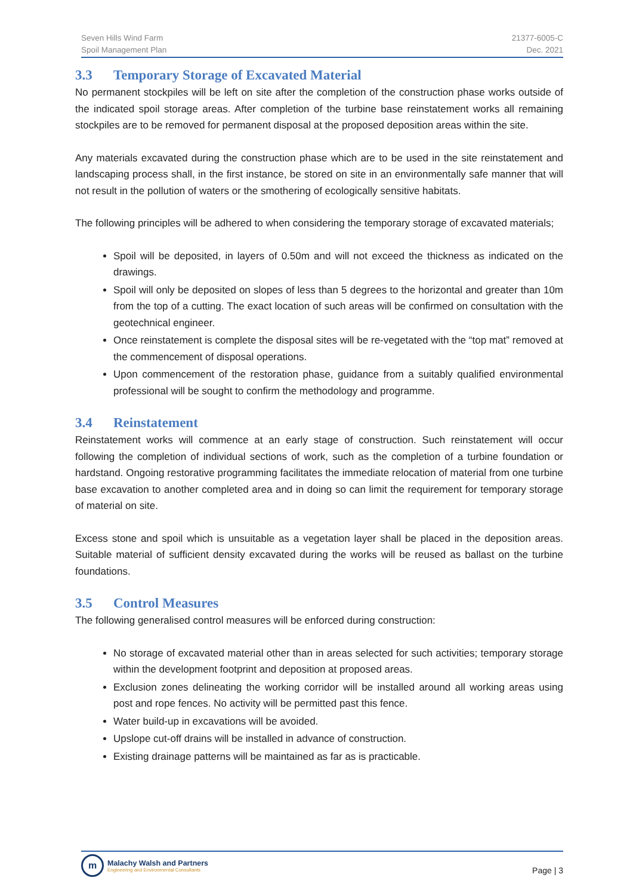Seven Hills Wind Farm
Spoil Management Plan
21377-6005-C
Dec. 2021
3.3 Temporary Storage of Excavated Material
No permanent stockpiles will be left on site after the completion of the construction phase works outside of the indicated spoil storage areas. After completion of the turbine base reinstatement works all remaining stockpiles are to be removed for permanent disposal at the proposed deposition areas within the site.
Any materials excavated during the construction phase which are to be used in the site reinstatement and landscaping process shall, in the first instance, be stored on site in an environmentally safe manner that will not result in the pollution of waters or the smothering of ecologically sensitive habitats.
The following principles will be adhered to when considering the temporary storage of excavated materials;
Spoil will be deposited, in layers of 0.50m and will not exceed the thickness as indicated on the drawings.
Spoil will only be deposited on slopes of less than 5 degrees to the horizontal and greater than 10m from the top of a cutting. The exact location of such areas will be confirmed on consultation with the geotechnical engineer.
Once reinstatement is complete the disposal sites will be re-vegetated with the “top mat” removed at the commencement of disposal operations.
Upon commencement of the restoration phase, guidance from a suitably qualified environmental professional will be sought to confirm the methodology and programme.
3.4 Reinstatement
Reinstatement works will commence at an early stage of construction. Such reinstatement will occur following the completion of individual sections of work, such as the completion of a turbine foundation or hardstand. Ongoing restorative programming facilitates the immediate relocation of material from one turbine base excavation to another completed area and in doing so can limit the requirement for temporary storage of material on site.
Excess stone and spoil which is unsuitable as a vegetation layer shall be placed in the deposition areas. Suitable material of sufficient density excavated during the works will be reused as ballast on the turbine foundations.
3.5 Control Measures
The following generalised control measures will be enforced during construction:
No storage of excavated material other than in areas selected for such activities; temporary storage within the development footprint and deposition at proposed areas.
Exclusion zones delineating the working corridor will be installed around all working areas using post and rope fences. No activity will be permitted past this fence.
Water build-up in excavations will be avoided.
Upslope cut-off drains will be installed in advance of construction.
Existing drainage patterns will be maintained as far as is practicable.
m
Malachy Walsh and Partners
Engineering and Environmental Consultants
Page | 3